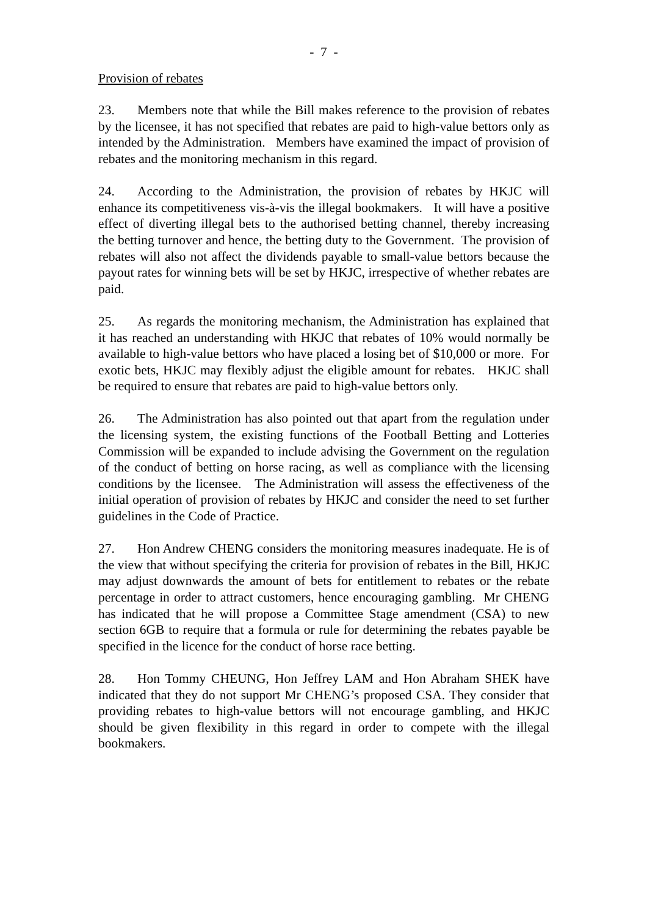- 7 -
Provision of rebates
23. Members note that while the Bill makes reference to the provision of rebates by the licensee, it has not specified that rebates are paid to high-value bettors only as intended by the Administration. Members have examined the impact of provision of rebates and the monitoring mechanism in this regard.
24. According to the Administration, the provision of rebates by HKJC will enhance its competitiveness vis-à-vis the illegal bookmakers. It will have a positive effect of diverting illegal bets to the authorised betting channel, thereby increasing the betting turnover and hence, the betting duty to the Government. The provision of rebates will also not affect the dividends payable to small-value bettors because the payout rates for winning bets will be set by HKJC, irrespective of whether rebates are paid.
25. As regards the monitoring mechanism, the Administration has explained that it has reached an understanding with HKJC that rebates of 10% would normally be available to high-value bettors who have placed a losing bet of $10,000 or more. For exotic bets, HKJC may flexibly adjust the eligible amount for rebates. HKJC shall be required to ensure that rebates are paid to high-value bettors only.
26. The Administration has also pointed out that apart from the regulation under the licensing system, the existing functions of the Football Betting and Lotteries Commission will be expanded to include advising the Government on the regulation of the conduct of betting on horse racing, as well as compliance with the licensing conditions by the licensee. The Administration will assess the effectiveness of the initial operation of provision of rebates by HKJC and consider the need to set further guidelines in the Code of Practice.
27. Hon Andrew CHENG considers the monitoring measures inadequate. He is of the view that without specifying the criteria for provision of rebates in the Bill, HKJC may adjust downwards the amount of bets for entitlement to rebates or the rebate percentage in order to attract customers, hence encouraging gambling. Mr CHENG has indicated that he will propose a Committee Stage amendment (CSA) to new section 6GB to require that a formula or rule for determining the rebates payable be specified in the licence for the conduct of horse race betting.
28. Hon Tommy CHEUNG, Hon Jeffrey LAM and Hon Abraham SHEK have indicated that they do not support Mr CHENG’s proposed CSA. They consider that providing rebates to high-value bettors will not encourage gambling, and HKJC should be given flexibility in this regard in order to compete with the illegal bookmakers.